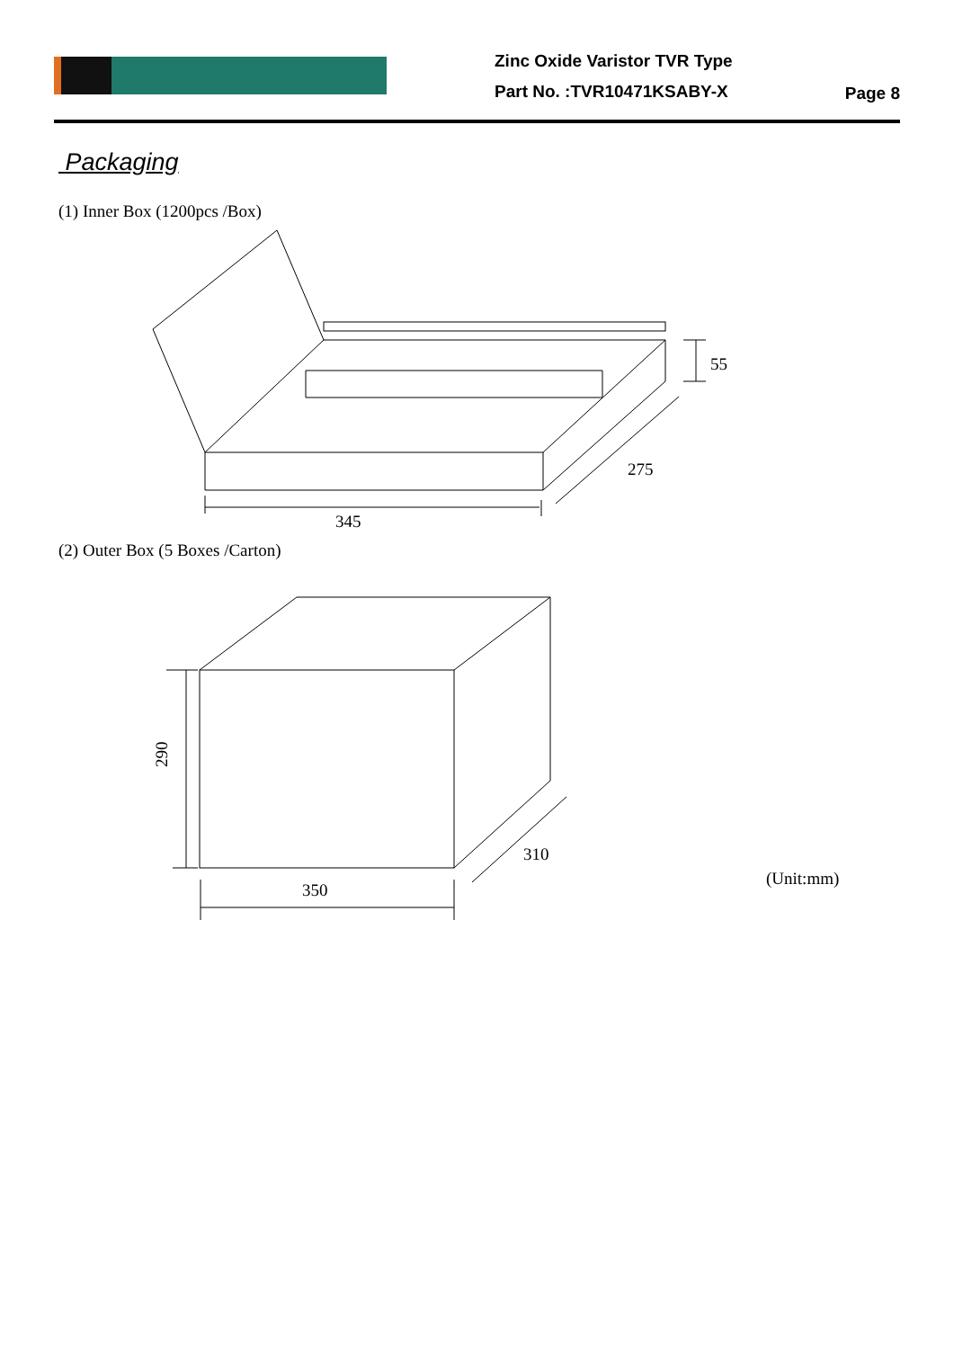Zinc Oxide Varistor TVR Type
Part No. :TVR10471KSABY-X
Page 8
Packaging
(1) Inner Box (1200pcs /Box)
55
275
345
(2) Outer Box (5 Boxes /Carton)
310
350
290
(Unit:mm)